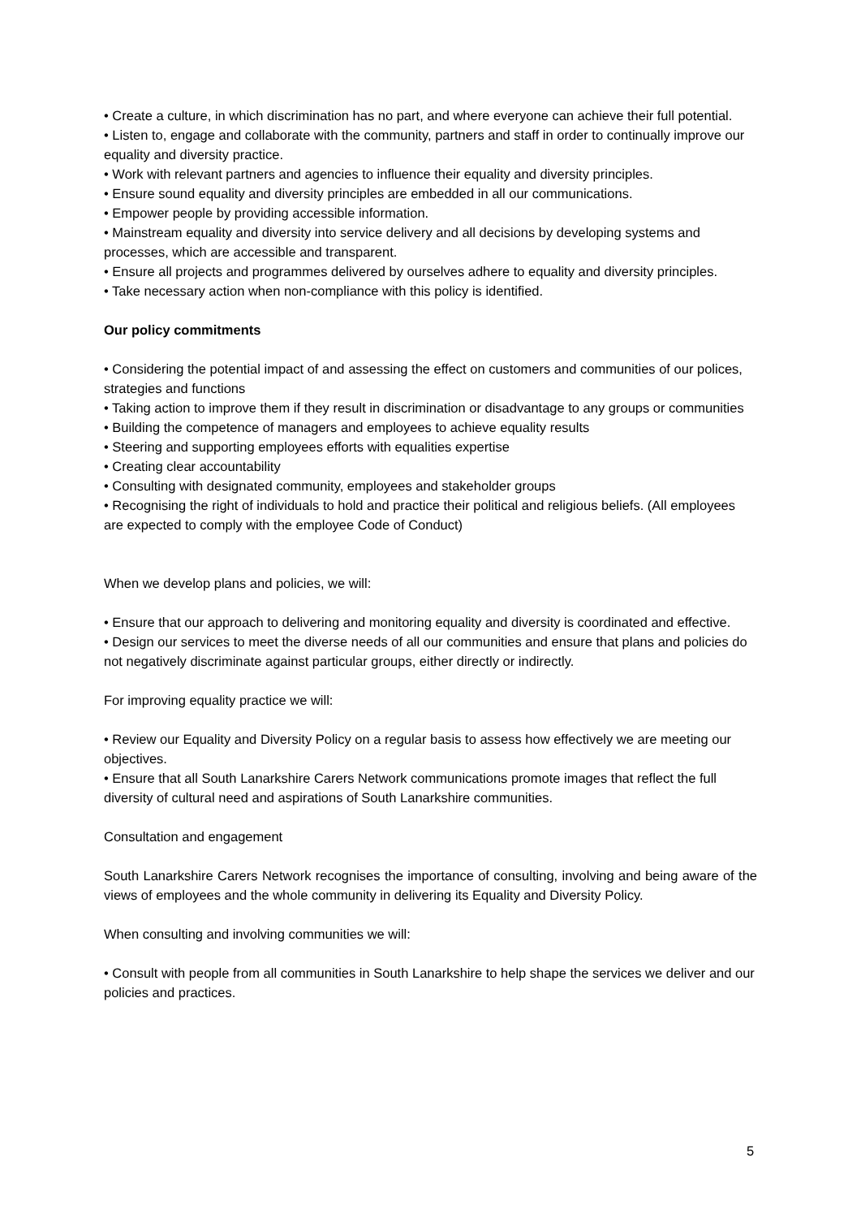• Create a culture, in which discrimination has no part, and where everyone can achieve their full potential.
• Listen to, engage and collaborate with the community, partners and staff in order to continually improve our equality and diversity practice.
• Work with relevant partners and agencies to influence their equality and diversity principles.
• Ensure sound equality and diversity principles are embedded in all our communications.
• Empower people by providing accessible information.
• Mainstream equality and diversity into service delivery and all decisions by developing systems and processes, which are accessible and transparent.
• Ensure all projects and programmes delivered by ourselves adhere to equality and diversity principles.
• Take necessary action when non-compliance with this policy is identified.
Our policy commitments
• Considering the potential impact of and assessing the effect on customers and communities of our polices, strategies and functions
• Taking action to improve them if they result in discrimination or disadvantage to any groups or communities
• Building the competence of managers and employees to achieve equality results
• Steering and supporting employees efforts with equalities expertise
• Creating clear accountability
• Consulting with designated community, employees and stakeholder groups
• Recognising the right of individuals to hold and practice their political and religious beliefs. (All employees are expected to comply with the employee Code of Conduct)
When we develop plans and policies, we will:
• Ensure that our approach to delivering and monitoring equality and diversity is coordinated and effective.
• Design our services to meet the diverse needs of all our communities and ensure that plans and policies do not negatively discriminate against particular groups, either directly or indirectly.
For improving equality practice we will:
• Review our Equality and Diversity Policy on a regular basis to assess how effectively we are meeting our objectives.
• Ensure that all South Lanarkshire Carers Network communications promote images that reflect the full diversity of cultural need and aspirations of South Lanarkshire communities.
Consultation and engagement
South Lanarkshire Carers Network recognises the importance of consulting, involving and being aware of the views of employees and the whole community in delivering its Equality and Diversity Policy.
When consulting and involving communities we will:
• Consult with people from all communities in South Lanarkshire to help shape the services we deliver and our policies and practices.
5